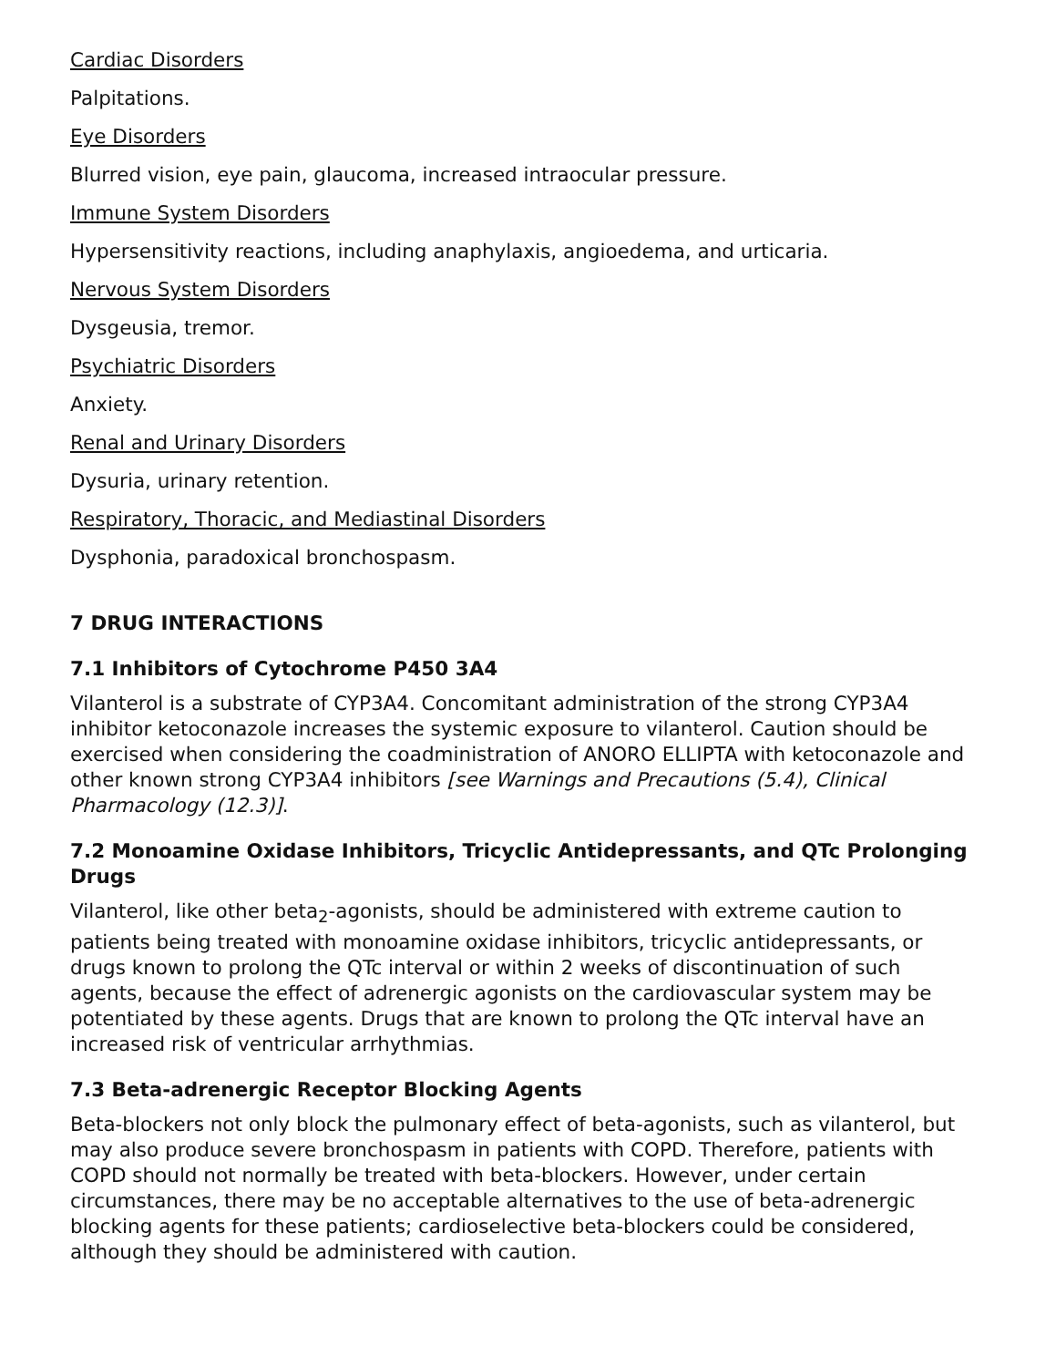Cardiac Disorders
Palpitations.
Eye Disorders
Blurred vision, eye pain, glaucoma, increased intraocular pressure.
Immune System Disorders
Hypersensitivity reactions, including anaphylaxis, angioedema, and urticaria.
Nervous System Disorders
Dysgeusia, tremor.
Psychiatric Disorders
Anxiety.
Renal and Urinary Disorders
Dysuria, urinary retention.
Respiratory, Thoracic, and Mediastinal Disorders
Dysphonia, paradoxical bronchospasm.
7 DRUG INTERACTIONS
7.1 Inhibitors of Cytochrome P450 3A4
Vilanterol is a substrate of CYP3A4. Concomitant administration of the strong CYP3A4 inhibitor ketoconazole increases the systemic exposure to vilanterol. Caution should be exercised when considering the coadministration of ANORO ELLIPTA with ketoconazole and other known strong CYP3A4 inhibitors [see Warnings and Precautions (5.4), Clinical Pharmacology (12.3)].
7.2 Monoamine Oxidase Inhibitors, Tricyclic Antidepressants, and QTc Prolonging Drugs
Vilanterol, like other beta<sub>2</sub>-agonists, should be administered with extreme caution to patients being treated with monoamine oxidase inhibitors, tricyclic antidepressants, or drugs known to prolong the QTc interval or within 2 weeks of discontinuation of such agents, because the effect of adrenergic agonists on the cardiovascular system may be potentiated by these agents. Drugs that are known to prolong the QTc interval have an increased risk of ventricular arrhythmias.
7.3 Beta-adrenergic Receptor Blocking Agents
Beta-blockers not only block the pulmonary effect of beta-agonists, such as vilanterol, but may also produce severe bronchospasm in patients with COPD. Therefore, patients with COPD should not normally be treated with beta-blockers. However, under certain circumstances, there may be no acceptable alternatives to the use of beta-adrenergic blocking agents for these patients; cardioselective beta-blockers could be considered, although they should be administered with caution.